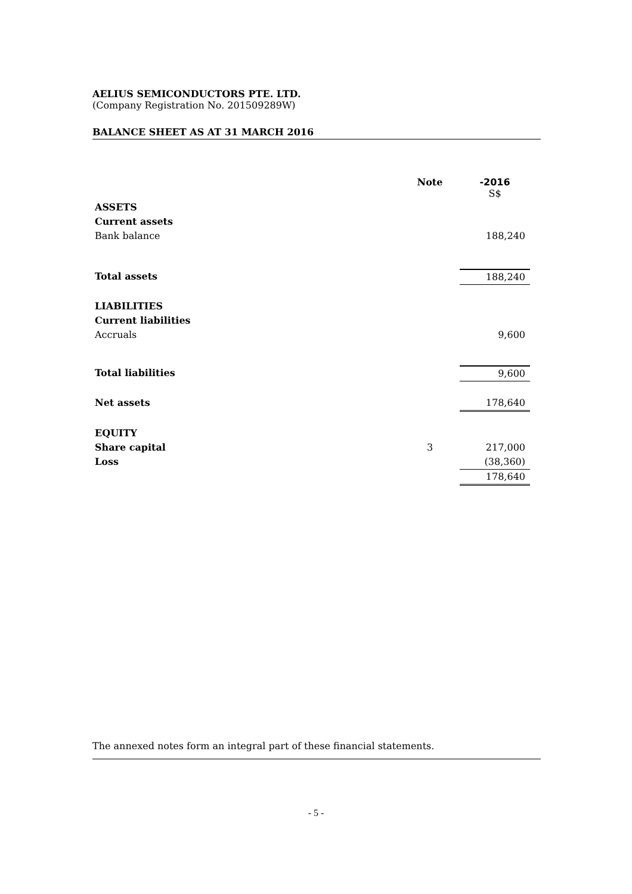AELIUS SEMICONDUCTORS PTE. LTD.
(Company Registration No. 201509289W)
BALANCE SHEET AS AT 31 MARCH 2016
| | Note | -2016 S$ |
| ASSETS | | |
| Current assets | | |
| Bank balance | | 188,240 |
| Total assets | | 188,240 |
| LIABILITIES | | |
| Current liabilities | | |
| Accruals | | 9,600 |
| Total liabilities | | 9,600 |
| Net assets | | 178,640 |
| EQUITY | | |
| Share capital | 3 | 217,000 |
| Loss | | (38,360) |
| | | 178,640 |
The annexed notes form an integral part of these financial statements.
- 5 -